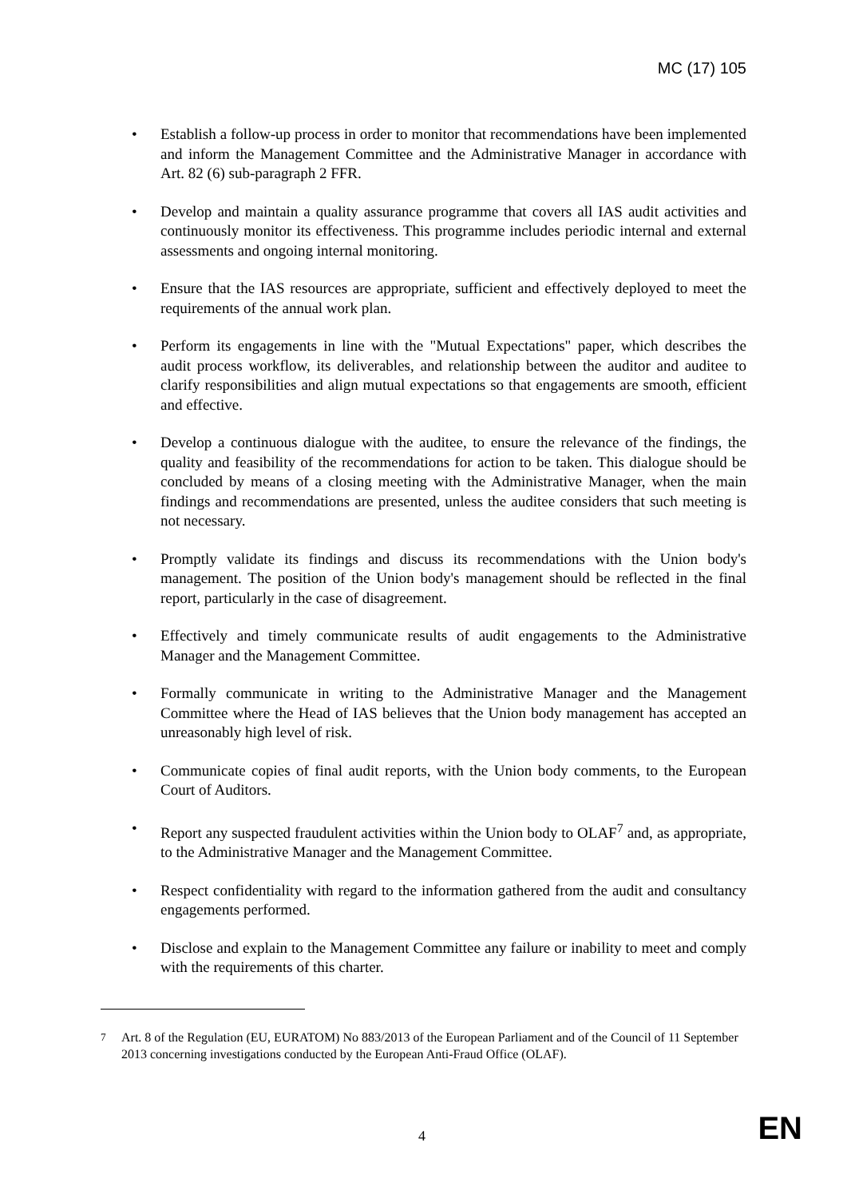MC (17) 105
• Establish a follow-up process in order to monitor that recommendations have been implemented and inform the Management Committee and the Administrative Manager in accordance with Art. 82 (6) sub-paragraph 2 FFR.
• Develop and maintain a quality assurance programme that covers all IAS audit activities and continuously monitor its effectiveness. This programme includes periodic internal and external assessments and ongoing internal monitoring.
• Ensure that the IAS resources are appropriate, sufficient and effectively deployed to meet the requirements of the annual work plan.
• Perform its engagements in line with the "Mutual Expectations" paper, which describes the audit process workflow, its deliverables, and relationship between the auditor and auditee to clarify responsibilities and align mutual expectations so that engagements are smooth, efficient and effective.
• Develop a continuous dialogue with the auditee, to ensure the relevance of the findings, the quality and feasibility of the recommendations for action to be taken. This dialogue should be concluded by means of a closing meeting with the Administrative Manager, when the main findings and recommendations are presented, unless the auditee considers that such meeting is not necessary.
• Promptly validate its findings and discuss its recommendations with the Union body's management. The position of the Union body's management should be reflected in the final report, particularly in the case of disagreement.
• Effectively and timely communicate results of audit engagements to the Administrative Manager and the Management Committee.
• Formally communicate in writing to the Administrative Manager and the Management Committee where the Head of IAS believes that the Union body management has accepted an unreasonably high level of risk.
• Communicate copies of final audit reports, with the Union body comments, to the European Court of Auditors.
• Report any suspected fraudulent activities within the Union body to OLAF<sup>7</sup> and, as appropriate, to the Administrative Manager and the Management Committee.
• Respect confidentiality with regard to the information gathered from the audit and consultancy engagements performed.
• Disclose and explain to the Management Committee any failure or inability to meet and comply with the requirements of this charter.
<sup>7</sup> Art. 8 of the Regulation (EU, EURATOM) No 883/2013 of the European Parliament and of the Council of 11 September 2013 concerning investigations conducted by the European Anti-Fraud Office (OLAF).
4 EN